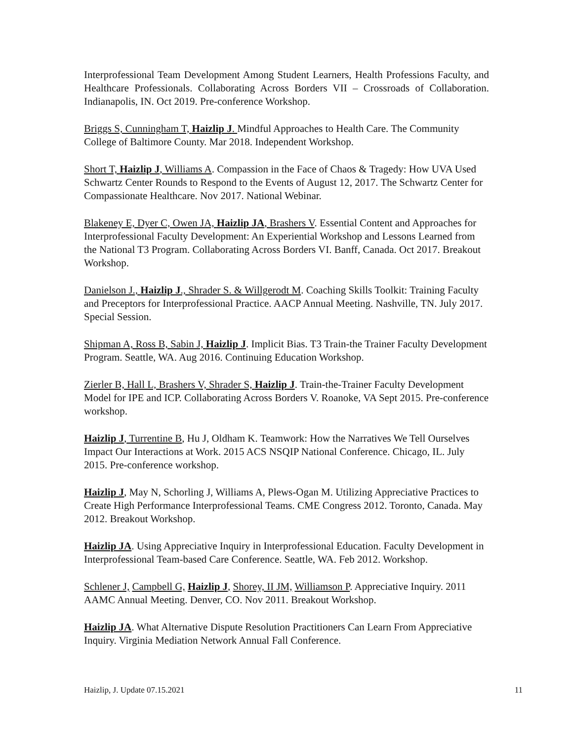Interprofessional Team Development Among Student Learners, Health Professions Faculty, and Healthcare Professionals. Collaborating Across Borders VII – Crossroads of Collaboration. Indianapolis, IN. Oct 2019. Pre-conference Workshop.
Briggs S, Cunningham T, Haizlip J. Mindful Approaches to Health Care. The Community College of Baltimore County. Mar 2018. Independent Workshop.
Short T, Haizlip J, Williams A. Compassion in the Face of Chaos & Tragedy: How UVA Used Schwartz Center Rounds to Respond to the Events of August 12, 2017. The Schwartz Center for Compassionate Healthcare. Nov 2017. National Webinar.
Blakeney E, Dyer C, Owen JA, Haizlip JA, Brashers V. Essential Content and Approaches for Interprofessional Faculty Development: An Experiential Workshop and Lessons Learned from the National T3 Program. Collaborating Across Borders VI. Banff, Canada. Oct 2017. Breakout Workshop.
Danielson J., Haizlip J., Shrader S. & Willgerodt M. Coaching Skills Toolkit: Training Faculty and Preceptors for Interprofessional Practice. AACP Annual Meeting. Nashville, TN. July 2017. Special Session.
Shipman A, Ross B, Sabin J, Haizlip J. Implicit Bias. T3 Train-the Trainer Faculty Development Program. Seattle, WA. Aug 2016. Continuing Education Workshop.
Zierler B, Hall L, Brashers V, Shrader S, Haizlip J. Train-the-Trainer Faculty Development Model for IPE and ICP. Collaborating Across Borders V. Roanoke, VA Sept 2015. Pre-conference workshop.
Haizlip J, Turrentine B, Hu J, Oldham K. Teamwork: How the Narratives We Tell Ourselves Impact Our Interactions at Work. 2015 ACS NSQIP National Conference. Chicago, IL. July 2015. Pre-conference workshop.
Haizlip J, May N, Schorling J, Williams A, Plews-Ogan M. Utilizing Appreciative Practices to Create High Performance Interprofessional Teams. CME Congress 2012. Toronto, Canada. May 2012. Breakout Workshop.
Haizlip JA. Using Appreciative Inquiry in Interprofessional Education. Faculty Development in Interprofessional Team-based Care Conference. Seattle, WA. Feb 2012. Workshop.
Schlener J, Campbell G, Haizlip J, Shorey, II JM, Williamson P. Appreciative Inquiry. 2011 AAMC Annual Meeting. Denver, CO. Nov 2011. Breakout Workshop.
Haizlip JA. What Alternative Dispute Resolution Practitioners Can Learn From Appreciative Inquiry. Virginia Mediation Network Annual Fall Conference.
Haizlip, J. Update 07.15.2021 11